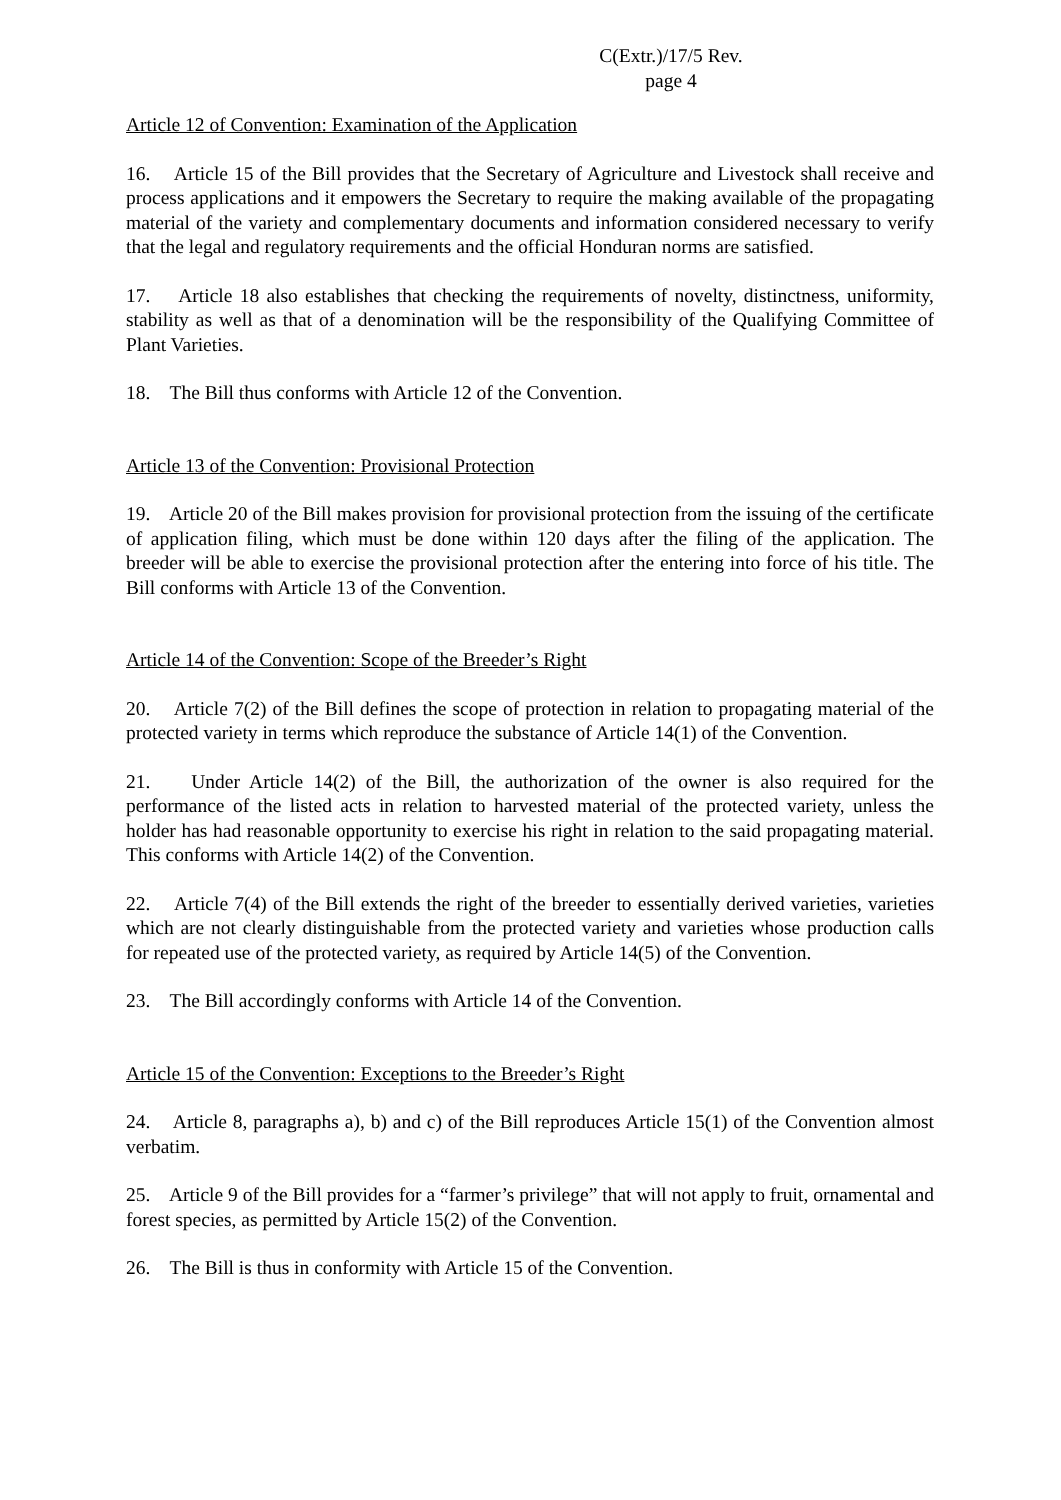C(Extr.)/17/5 Rev.
page 4
Article 12 of Convention: Examination of the Application
16. Article 15 of the Bill provides that the Secretary of Agriculture and Livestock shall receive and process applications and it empowers the Secretary to require the making available of the propagating material of the variety and complementary documents and information considered necessary to verify that the legal and regulatory requirements and the official Honduran norms are satisfied.
17. Article 18 also establishes that checking the requirements of novelty, distinctness, uniformity, stability as well as that of a denomination will be the responsibility of the Qualifying Committee of Plant Varieties.
18. The Bill thus conforms with Article 12 of the Convention.
Article 13 of the Convention: Provisional Protection
19. Article 20 of the Bill makes provision for provisional protection from the issuing of the certificate of application filing, which must be done within 120 days after the filing of the application. The breeder will be able to exercise the provisional protection after the entering into force of his title. The Bill conforms with Article 13 of the Convention.
Article 14 of the Convention: Scope of the Breeder’s Right
20. Article 7(2) of the Bill defines the scope of protection in relation to propagating material of the protected variety in terms which reproduce the substance of Article 14(1) of the Convention.
21. Under Article 14(2) of the Bill, the authorization of the owner is also required for the performance of the listed acts in relation to harvested material of the protected variety, unless the holder has had reasonable opportunity to exercise his right in relation to the said propagating material. This conforms with Article 14(2) of the Convention.
22. Article 7(4) of the Bill extends the right of the breeder to essentially derived varieties, varieties which are not clearly distinguishable from the protected variety and varieties whose production calls for repeated use of the protected variety, as required by Article 14(5) of the Convention.
23. The Bill accordingly conforms with Article 14 of the Convention.
Article 15 of the Convention: Exceptions to the Breeder’s Right
24. Article 8, paragraphs a), b) and c) of the Bill reproduces Article 15(1) of the Convention almost verbatim.
25. Article 9 of the Bill provides for a “farmer’s privilege” that will not apply to fruit, ornamental and forest species, as permitted by Article 15(2) of the Convention.
26. The Bill is thus in conformity with Article 15 of the Convention.